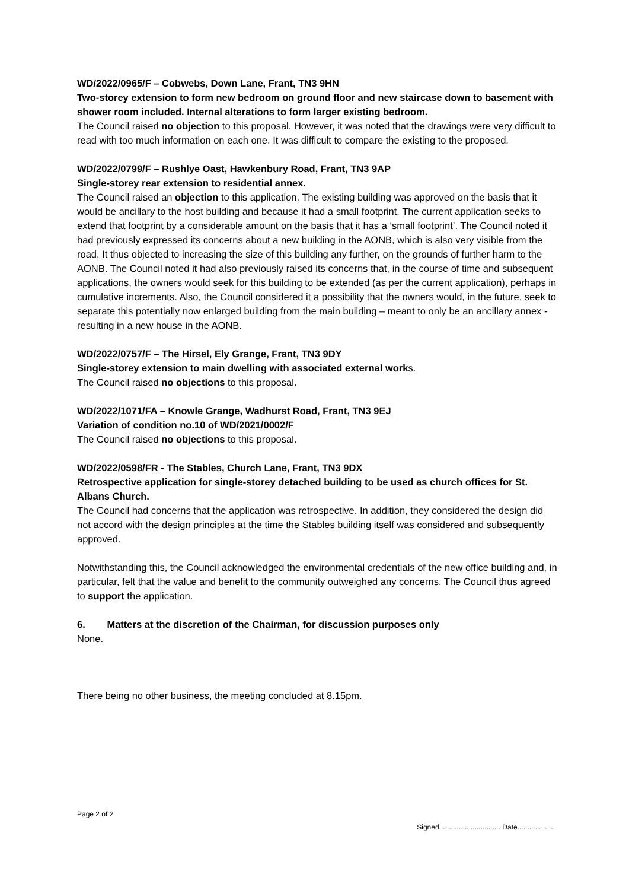WD/2022/0965/F – Cobwebs, Down Lane, Frant, TN3 9HN
Two-storey extension to form new bedroom on ground floor and new staircase down to basement with shower room included. Internal alterations to form larger existing bedroom.
The Council raised no objection to this proposal. However, it was noted that the drawings were very difficult to read with too much information on each one. It was difficult to compare the existing to the proposed.
WD/2022/0799/F – Rushlye Oast, Hawkenbury Road, Frant, TN3 9AP
Single-storey rear extension to residential annex.
The Council raised an objection to this application. The existing building was approved on the basis that it would be ancillary to the host building and because it had a small footprint. The current application seeks to extend that footprint by a considerable amount on the basis that it has a ‘small footprint’. The Council noted it had previously expressed its concerns about a new building in the AONB, which is also very visible from the road. It thus objected to increasing the size of this building any further, on the grounds of further harm to the AONB. The Council noted it had also previously raised its concerns that, in the course of time and subsequent applications, the owners would seek for this building to be extended (as per the current application), perhaps in cumulative increments. Also, the Council considered it a possibility that the owners would, in the future, seek to separate this potentially now enlarged building from the main building – meant to only be an ancillary annex - resulting in a new house in the AONB.
WD/2022/0757/F – The Hirsel, Ely Grange, Frant, TN3 9DY
Single-storey extension to main dwelling with associated external works.
The Council raised no objections to this proposal.
WD/2022/1071/FA – Knowle Grange, Wadhurst Road, Frant, TN3 9EJ
Variation of condition no.10 of WD/2021/0002/F
The Council raised no objections to this proposal.
WD/2022/0598/FR - The Stables, Church Lane, Frant, TN3 9DX
Retrospective application for single-storey detached building to be used as church offices for St. Albans Church.
The Council had concerns that the application was retrospective. In addition, they considered the design did not accord with the design principles at the time the Stables building itself was considered and subsequently approved.
Notwithstanding this, the Council acknowledged the environmental credentials of the new office building and, in particular, felt that the value and benefit to the community outweighed any concerns. The Council thus agreed to support the application.
6. Matters at the discretion of the Chairman, for discussion purposes only
None.
There being no other business, the meeting concluded at 8.15pm.
Page 2 of 2 Signed............................... Date...................